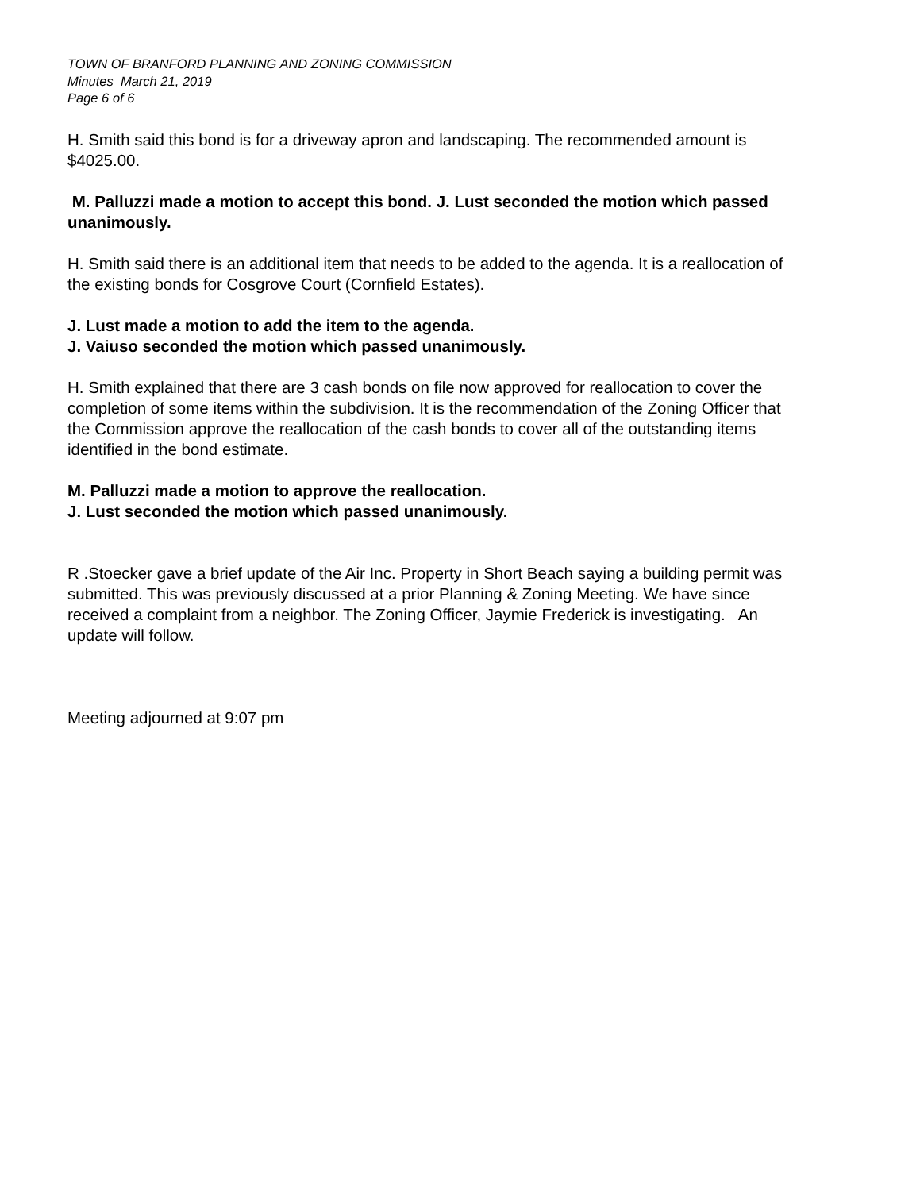TOWN OF BRANFORD PLANNING AND ZONING COMMISSION
Minutes March 21, 2019
Page 6 of 6
H. Smith said this bond is for a driveway apron and landscaping. The recommended amount is $4025.00.
M. Palluzzi made a motion to accept this bond. J. Lust seconded the motion which passed unanimously.
H. Smith said there is an additional item that needs to be added to the agenda. It is a reallocation of the existing bonds for Cosgrove Court (Cornfield Estates).
J. Lust made a motion to add the item to the agenda.
J. Vaiuso seconded the motion which passed unanimously.
H. Smith explained that there are 3 cash bonds on file now approved for reallocation to cover the completion of some items within the subdivision. It is the recommendation of the Zoning Officer that the Commission approve the reallocation of the cash bonds to cover all of the outstanding items identified in the bond estimate.
M. Palluzzi made a motion to approve the reallocation.
J. Lust seconded the motion which passed unanimously.
R .Stoecker gave a brief update of the Air Inc. Property in Short Beach saying a building permit was submitted. This was previously discussed at a prior Planning & Zoning Meeting. We have since received a complaint from a neighbor. The Zoning Officer, Jaymie Frederick is investigating. An update will follow.
Meeting adjourned at 9:07 pm